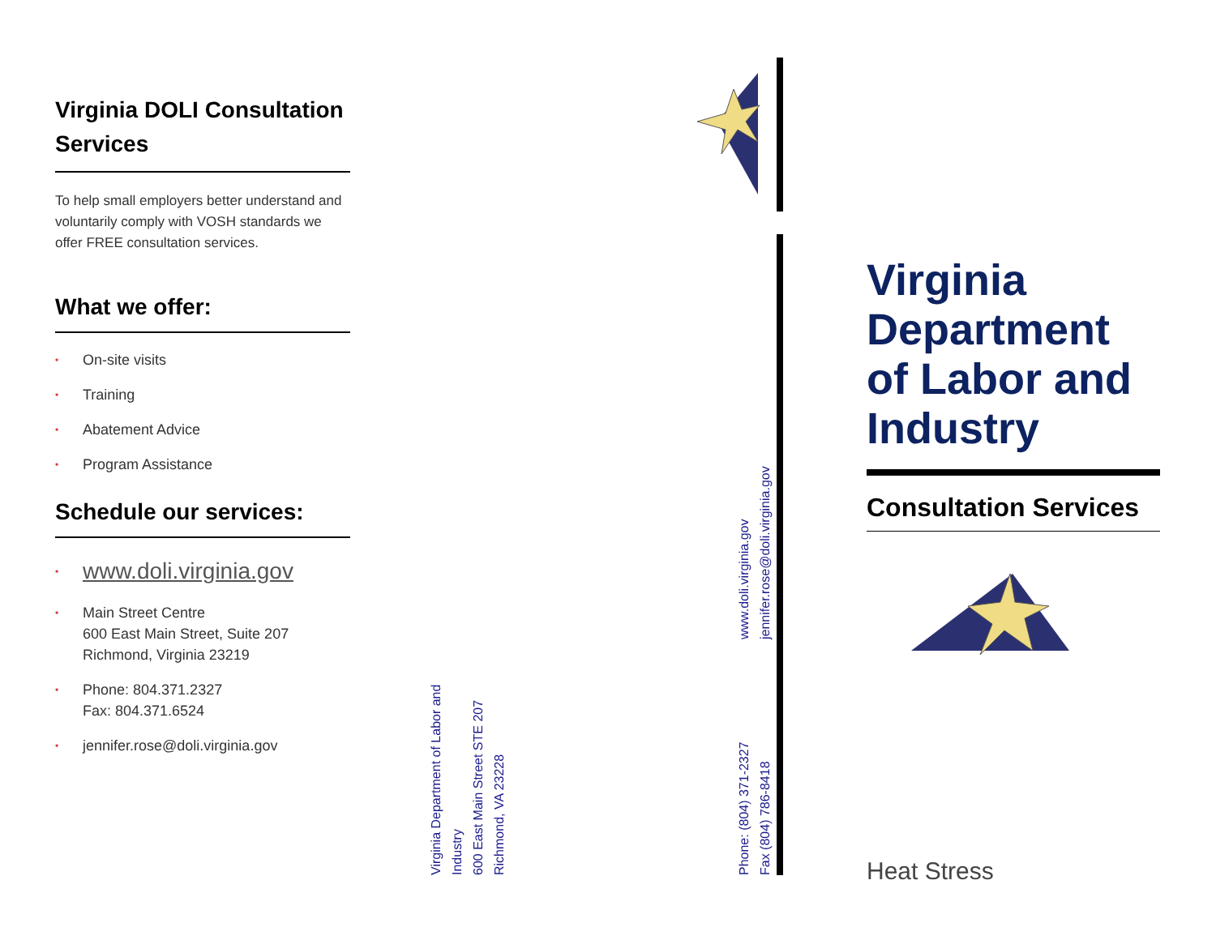Virginia DOLI Consultation Services
To help small employers better understand and voluntarily comply with VOSH standards we offer FREE consultation services.
What we offer:
• On-site visits
• Training
• Abatement Advice
• Program Assistance
Schedule our services:
• www.doli.virginia.gov
• Main Street Centre
600 East Main Street, Suite 207
Richmond, Virginia 23219
• Phone: 804.371.2327
Fax: 804.371.6524
• jennifer.rose@doli.virginia.gov
Virginia Department of Labor and Industry
600 East Main Street STE 207
Richmond, VA 23228
Phone: (804) 371-2327
Fax (804) 786-8418
www.doli.virginia.gov
jennifer.rose@doli.virginia.gov
Virginia Department of Labor and Industry
Consultation Services
Heat Stress